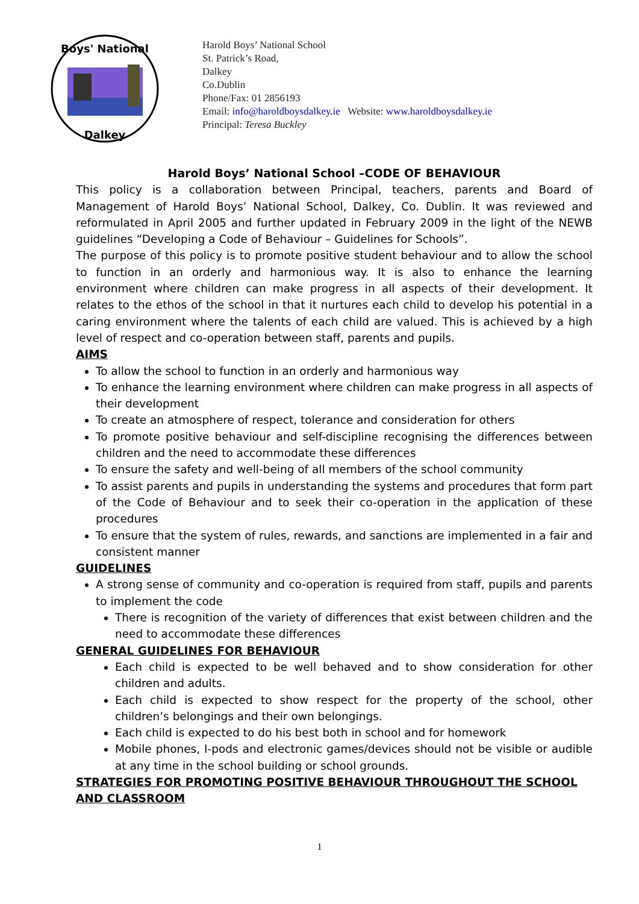Boys' National
Dalkey
Harold Boys’ National School
St. Patrick’s Road,
Dalkey
Co.Dublin
Phone/Fax: 01 2856193
Email: info@haroldboysdalkey.ie Website: www.haroldboysdalkey.ie
Principal: Teresa Buckley
Harold Boys’ National School –CODE OF BEHAVIOUR
This policy is a collaboration between Principal, teachers, parents and Board of Management of Harold Boys’ National School, Dalkey, Co. Dublin. It was reviewed and reformulated in April 2005 and further updated in February 2009 in the light of the NEWB guidelines “Developing a Code of Behaviour – Guidelines for Schools”.
The purpose of this policy is to promote positive student behaviour and to allow the school to function in an orderly and harmonious way. It is also to enhance the learning environment where children can make progress in all aspects of their development. It relates to the ethos of the school in that it nurtures each child to develop his potential in a caring environment where the talents of each child are valued. This is achieved by a high level of respect and co-operation between staff, parents and pupils.
AIMS
To allow the school to function in an orderly and harmonious way
To enhance the learning environment where children can make progress in all aspects of their development
To create an atmosphere of respect, tolerance and consideration for others
To promote positive behaviour and self-discipline recognising the differences between children and the need to accommodate these differences
To ensure the safety and well-being of all members of the school community
To assist parents and pupils in understanding the systems and procedures that form part of the Code of Behaviour and to seek their co-operation in the application of these procedures
To ensure that the system of rules, rewards, and sanctions are implemented in a fair and consistent manner
GUIDELINES
A strong sense of community and co-operation is required from staff, pupils and parents to implement the code
There is recognition of the variety of differences that exist between children and the need to accommodate these differences
GENERAL GUIDELINES FOR BEHAVIOUR
Each child is expected to be well behaved and to show consideration for other children and adults.
Each child is expected to show respect for the property of the school, other children’s belongings and their own belongings.
Each child is expected to do his best both in school and for homework
Mobile phones, I-pods and electronic games/devices should not be visible or audible at any time in the school building or school grounds.
STRATEGIES FOR PROMOTING POSITIVE BEHAVIOUR THROUGHOUT THE SCHOOL AND CLASSROOM
1